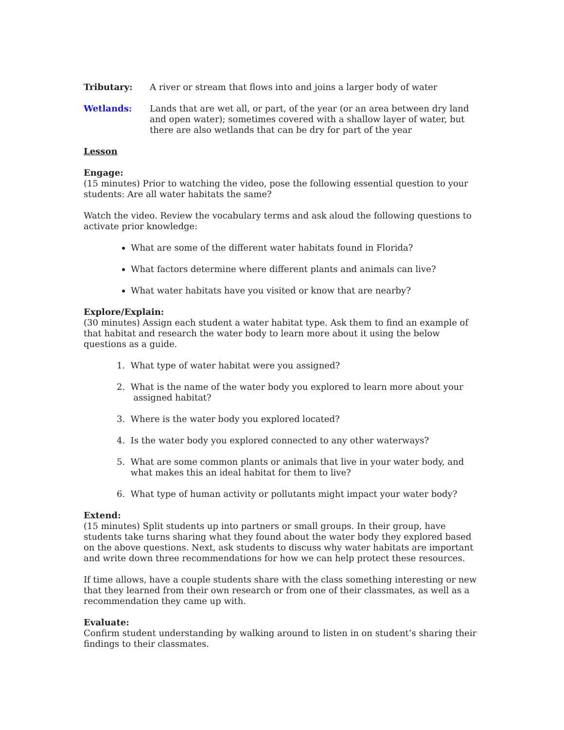Tributary: A river or stream that flows into and joins a larger body of water
Wetlands: Lands that are wet all, or part, of the year (or an area between dry land and open water); sometimes covered with a shallow layer of water, but there are also wetlands that can be dry for part of the year
Lesson
Engage:
(15 minutes) Prior to watching the video, pose the following essential question to your students: Are all water habitats the same?
Watch the video. Review the vocabulary terms and ask aloud the following questions to activate prior knowledge:
What are some of the different water habitats found in Florida?
What factors determine where different plants and animals can live?
What water habitats have you visited or know that are nearby?
Explore/Explain:
(30 minutes) Assign each student a water habitat type. Ask them to find an example of that habitat and research the water body to learn more about it using the below questions as a guide.
1. What type of water habitat were you assigned?
2. What is the name of the water body you explored to learn more about your
assigned habitat?
3. Where is the water body you explored located?
4. Is the water body you explored connected to any other waterways?
5. What are some common plants or animals that live in your water body, and
what makes this an ideal habitat for them to live?
6. What type of human activity or pollutants might impact your water body?
Extend:
(15 minutes) Split students up into partners or small groups. In their group, have students take turns sharing what they found about the water body they explored based on the above questions. Next, ask students to discuss why water habitats are important and write down three recommendations for how we can help protect these resources.
If time allows, have a couple students share with the class something interesting or new that they learned from their own research or from one of their classmates, as well as a recommendation they came up with.
Evaluate:
Confirm student understanding by walking around to listen in on student’s sharing their findings to their classmates.